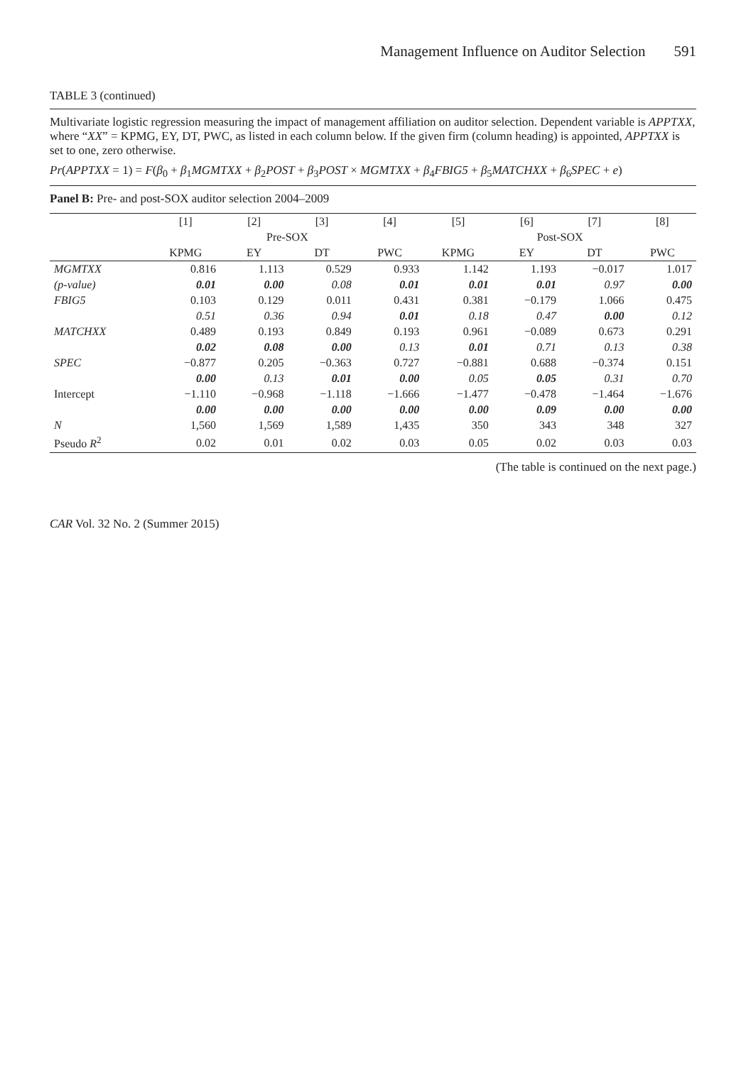Management Influence on Auditor Selection 591
TABLE 3 (continued)
Multivariate logistic regression measuring the impact of management affiliation on auditor selection. Dependent variable is APPTXX, where “XX” = KPMG, EY, DT, PWC, as listed in each column below. If the given firm (column heading) is appointed, APPTXX is set to one, zero otherwise.
Pr(APPTXX = 1) = F(β<sub>0</sub> + β<sub>1</sub>MGMTXX + β<sub>2</sub>POST + β<sub>3</sub>POST × MGMTXX + β<sub>4</sub>FBIG5 + β<sub>5</sub>MATCHXX + β<sub>6</sub>SPEC + e)
Panel B: Pre- and post-SOX auditor selection 2004–2009
| | [1] | [2] | [3] | [4] | [5] | [6] | [7] | [8] |
| --- | --- | --- | --- | --- | --- | --- | --- | --- |
| | Pre-SOX | | | | Post-SOX | | | |
| | KPMG | EY | DT | PWC | KPMG | EY | DT | PWC |
| MGMTXX | 0.816 | 1.113 | 0.529 | 0.933 | 1.142 | 1.193 | −0.017 | 1.017 |
| ( p -value) | 0.01 | 0.00 | 0.08 | 0.01 | 0.01 | 0.01 | 0.97 | 0.00 |
| FBIG5 | 0.103 | 0.129 | 0.011 | 0.431 | 0.381 | −0.179 | 1.066 | 0.475 |
| | 0.51 | 0.36 | 0.94 | 0.01 | 0.18 | 0.47 | 0.00 | 0.12 |
| MATCHXX | 0.489 | 0.193 | 0.849 | 0.193 | 0.961 | −0.089 | 0.673 | 0.291 |
| | 0.02 | 0.08 | 0.00 | 0.13 | 0.01 | 0.71 | 0.13 | 0.38 |
| SPEC | −0.877 | 0.205 | −0.363 | 0.727 | −0.881 | 0.688 | −0.374 | 0.151 |
| | 0.00 | 0.13 | 0.01 | 0.00 | 0.05 | 0.05 | 0.31 | 0.70 |
| Intercept | −1.110 | −0.968 | −1.118 | −1.666 | −1.477 | −0.478 | −1.464 | −1.676 |
| | 0.00 | 0.00 | 0.00 | 0.00 | 0.00 | 0.09 | 0.00 | 0.00 |
| N | 1,560 | 1,569 | 1,589 | 1,435 | 350 | 343 | 348 | 327 |
| Pseudo R<sup>2</sup> | 0.02 | 0.01 | 0.02 | 0.03 | 0.05 | 0.02 | 0.03 | 0.03 |
(The table is continued on the next page.)
CAR Vol. 32 No. 2 (Summer 2015)